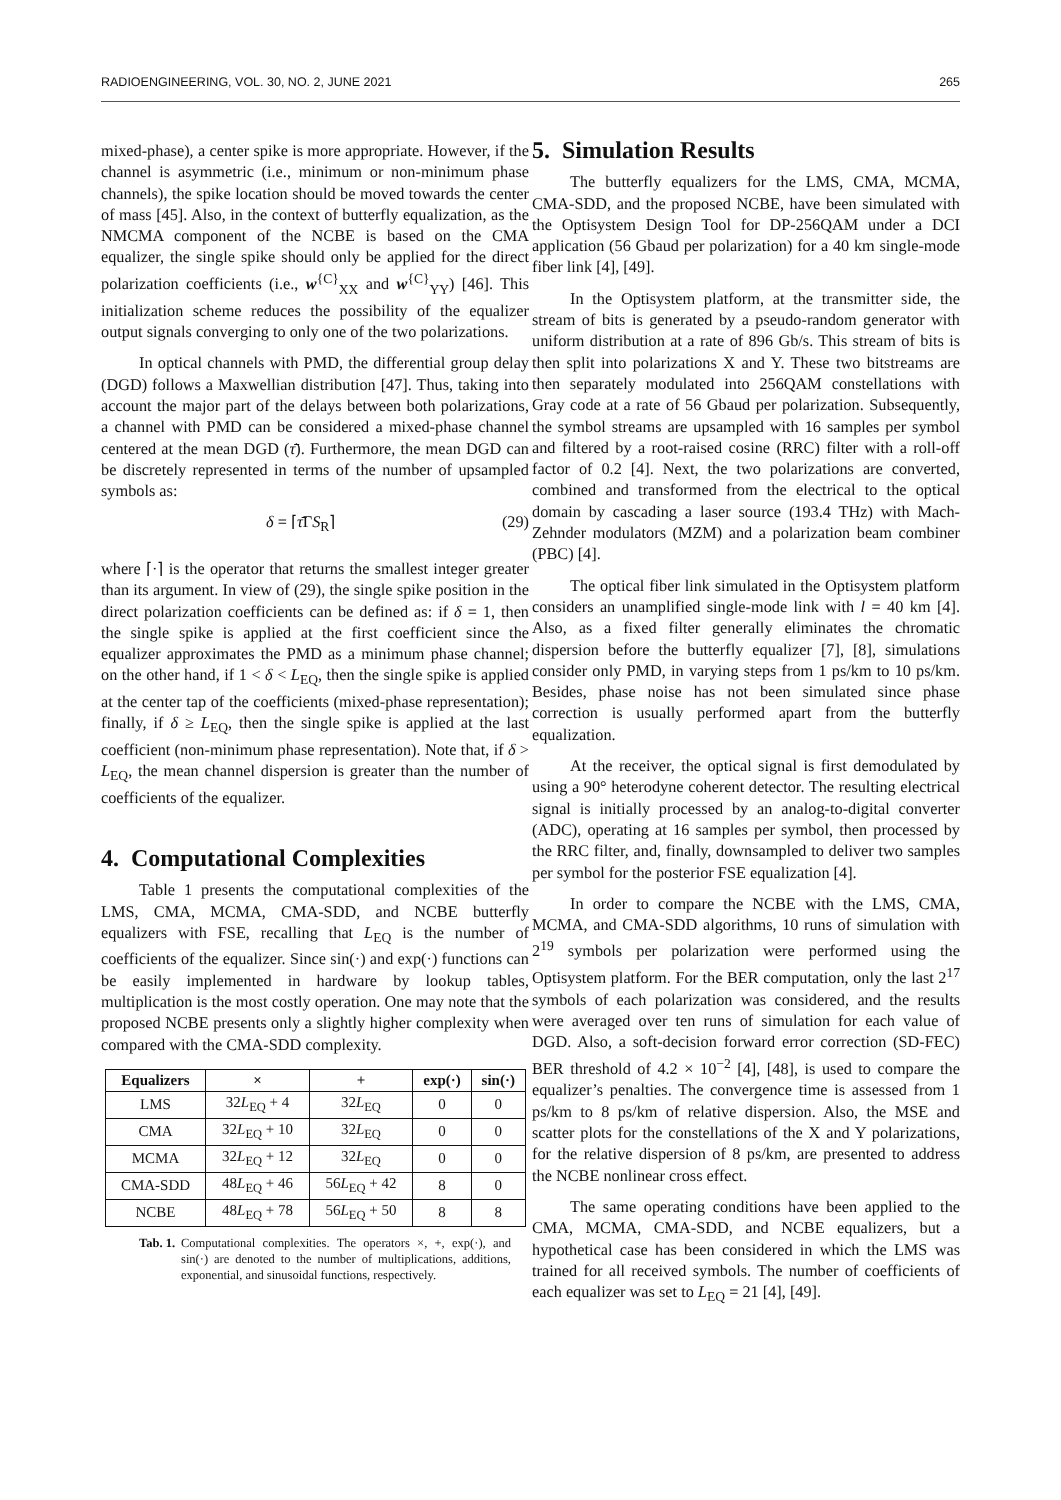RADIOENGINEERING, VOL. 30, NO. 2, JUNE 2021 265
mixed-phase), a center spike is more appropriate. However, if the channel is asymmetric (i.e., minimum or non-minimum phase channels), the spike location should be moved towards the center of mass [45]. Also, in the context of butterfly equalization, as the NMCMA component of the NCBE is based on the CMA equalizer, the single spike should only be applied for the direct polarization coefficients (i.e., w<sup>{C}</sup><sub>XX</sub> and w<sup>{C}</sup><sub>YY</sub>) [46]. This initialization scheme reduces the possibility of the equalizer output signals converging to only one of the two polarizations.
In optical channels with PMD, the differential group delay (DGD) follows a Maxwellian distribution [47]. Thus, taking into account the major part of the delays between both polarizations, a channel with PMD can be considered a mixed-phase channel centered at the mean DGD (τ̄). Furthermore, the mean DGD can be discretely represented in terms of the number of upsampled symbols as:
δ = ⌈τ̄ΓS<sub>R</sub>⌉ (29)
where ⌈·⌉ is the operator that returns the smallest integer greater than its argument. In view of (29), the single spike position in the direct polarization coefficients can be defined as: if δ = 1, then the single spike is applied at the first coefficient since the equalizer approximates the PMD as a minimum phase channel; on the other hand, if 1 < δ < L<sub>EQ</sub>, then the single spike is applied at the center tap of the coefficients (mixed-phase representation); finally, if δ ≥ L<sub>EQ</sub>, then the single spike is applied at the last coefficient (non-minimum phase representation). Note that, if δ > L<sub>EQ</sub>, the mean channel dispersion is greater than the number of coefficients of the equalizer.
4. Computational Complexities
Table 1 presents the computational complexities of the LMS, CMA, MCMA, CMA-SDD, and NCBE butterfly equalizers with FSE, recalling that L<sub>EQ</sub> is the number of coefficients of the equalizer. Since sin(·) and exp(·) functions can be easily implemented in hardware by lookup tables, multiplication is the most costly operation. One may note that the proposed NCBE presents only a slightly higher complexity when compared with the CMA-SDD complexity.
| Equalizers | × | + | exp(·) | sin(·) |
| --- | --- | --- | --- | --- |
| LMS | 32 L<sub>EQ</sub> + 4 | 32 L<sub>EQ</sub> | 0 | 0 |
| CMA | 32 L<sub>EQ</sub> + 10 | 32 L<sub>EQ</sub> | 0 | 0 |
| MCMA | 32 L<sub>EQ</sub> + 12 | 32 L<sub>EQ</sub> | 0 | 0 |
| CMA-SDD | 48 L<sub>EQ</sub> + 46 | 56 L<sub>EQ</sub> + 42 | 8 | 0 |
| NCBE | 48 L<sub>EQ</sub> + 78 | 56 L<sub>EQ</sub> + 50 | 8 | 8 |
Tab. 1. Computational complexities. The operators ×, +, exp(·), and sin(·) are denoted to the number of multiplications, additions, exponential, and sinusoidal functions, respectively.
5. Simulation Results
The butterfly equalizers for the LMS, CMA, MCMA, CMA-SDD, and the proposed NCBE, have been simulated with the Optisystem Design Tool for DP-256QAM under a DCI application (56 Gbaud per polarization) for a 40 km single-mode fiber link [4], [49].
In the Optisystem platform, at the transmitter side, the stream of bits is generated by a pseudo-random generator with uniform distribution at a rate of 896 Gb/s. This stream of bits is then split into polarizations X and Y. These two bitstreams are then separately modulated into 256QAM constellations with Gray code at a rate of 56 Gbaud per polarization. Subsequently, the symbol streams are upsampled with 16 samples per symbol and filtered by a root-raised cosine (RRC) filter with a roll-off factor of 0.2 [4]. Next, the two polarizations are converted, combined and transformed from the electrical to the optical domain by cascading a laser source (193.4 THz) with Mach-Zehnder modulators (MZM) and a polarization beam combiner (PBC) [4].
The optical fiber link simulated in the Optisystem platform considers an unamplified single-mode link with l = 40 km [4]. Also, as a fixed filter generally eliminates the chromatic dispersion before the butterfly equalizer [7], [8], simulations consider only PMD, in varying steps from 1 ps/km to 10 ps/km. Besides, phase noise has not been simulated since phase correction is usually performed apart from the butterfly equalization.
At the receiver, the optical signal is first demodulated by using a 90° heterodyne coherent detector. The resulting electrical signal is initially processed by an analog-to-digital converter (ADC), operating at 16 samples per symbol, then processed by the RRC filter, and, finally, downsampled to deliver two samples per symbol for the posterior FSE equalization [4].
In order to compare the NCBE with the LMS, CMA, MCMA, and CMA-SDD algorithms, 10 runs of simulation with 2<sup>19</sup> symbols per polarization were performed using the Optisystem platform. For the BER computation, only the last 2<sup>17</sup> symbols of each polarization was considered, and the results were averaged over ten runs of simulation for each value of DGD. Also, a soft-decision forward error correction (SD-FEC) BER threshold of 4.2 × 10<sup>−2</sup> [4], [48], is used to compare the equalizer’s penalties. The convergence time is assessed from 1 ps/km to 8 ps/km of relative dispersion. Also, the MSE and scatter plots for the constellations of the X and Y polarizations, for the relative dispersion of 8 ps/km, are presented to address the NCBE nonlinear cross effect.
The same operating conditions have been applied to the CMA, MCMA, CMA-SDD, and NCBE equalizers, but a hypothetical case has been considered in which the LMS was trained for all received symbols. The number of coefficients of each equalizer was set to L<sub>EQ</sub> = 21 [4], [49].